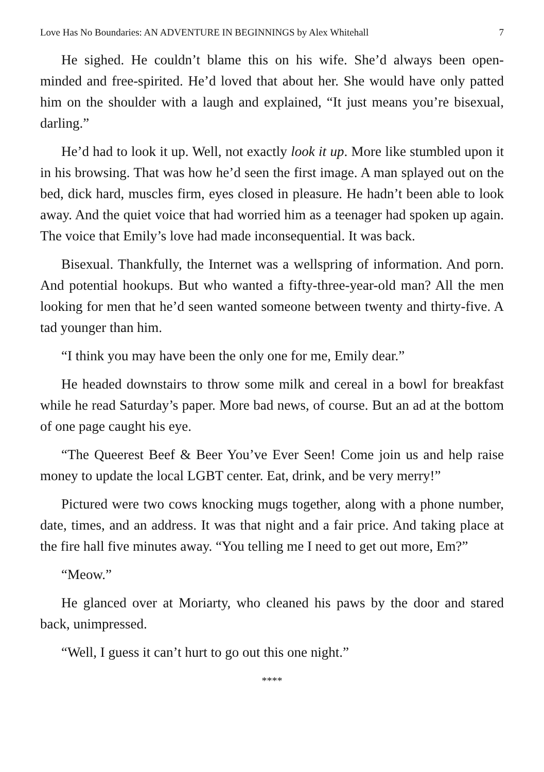Love Has No Boundaries: AN ADVENTURE IN BEGINNINGS by Alex Whitehall 7
He sighed. He couldn’t blame this on his wife. She’d always been open-minded and free-spirited. He’d loved that about her. She would have only patted him on the shoulder with a laugh and explained, “It just means you’re bisexual, darling.”
He’d had to look it up. Well, not exactly look it up. More like stumbled upon it in his browsing. That was how he’d seen the first image. A man splayed out on the bed, dick hard, muscles firm, eyes closed in pleasure. He hadn’t been able to look away. And the quiet voice that had worried him as a teenager had spoken up again. The voice that Emily’s love had made inconsequential. It was back.
Bisexual. Thankfully, the Internet was a wellspring of information. And porn. And potential hookups. But who wanted a fifty-three-year-old man? All the men looking for men that he’d seen wanted someone between twenty and thirty-five. A tad younger than him.
“I think you may have been the only one for me, Emily dear.”
He headed downstairs to throw some milk and cereal in a bowl for breakfast while he read Saturday’s paper. More bad news, of course. But an ad at the bottom of one page caught his eye.
“The Queerest Beef & Beer You’ve Ever Seen! Come join us and help raise money to update the local LGBT center. Eat, drink, and be very merry!”
Pictured were two cows knocking mugs together, along with a phone number, date, times, and an address. It was that night and a fair price. And taking place at the fire hall five minutes away. “You telling me I need to get out more, Em?”
“Meow.”
He glanced over at Moriarty, who cleaned his paws by the door and stared back, unimpressed.
“Well, I guess it can’t hurt to go out this one night.”
****